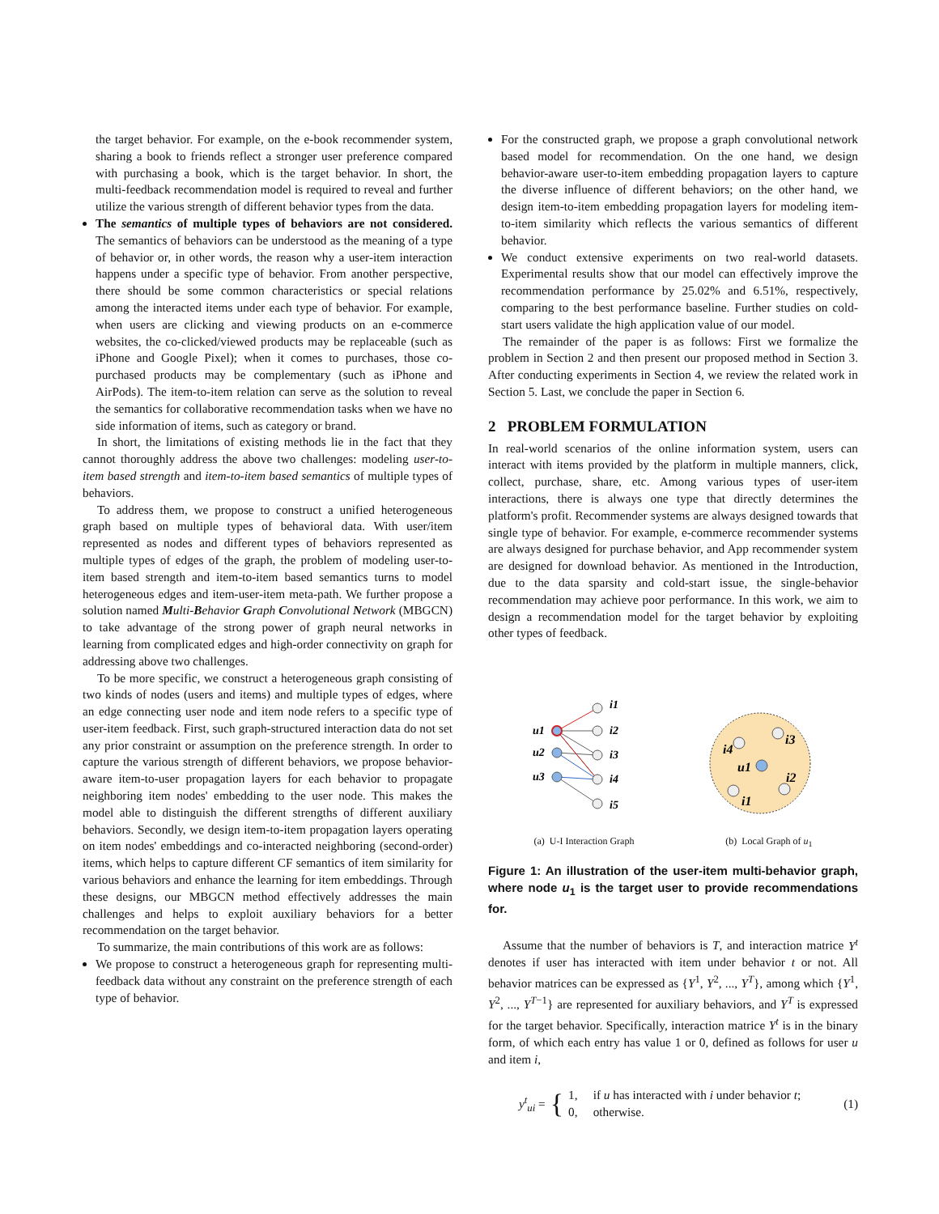the target behavior. For example, on the e-book recommender system, sharing a book to friends reflect a stronger user preference compared with purchasing a book, which is the target behavior. In short, the multi-feedback recommendation model is required to reveal and further utilize the various strength of different behavior types from the data.
The semantics of multiple types of behaviors are not considered. The semantics of behaviors can be understood as the meaning of a type of behavior or, in other words, the reason why a user-item interaction happens under a specific type of behavior. From another perspective, there should be some common characteristics or special relations among the interacted items under each type of behavior. For example, when users are clicking and viewing products on an e-commerce websites, the co-clicked/viewed products may be replaceable (such as iPhone and Google Pixel); when it comes to purchases, those co-purchased products may be complementary (such as iPhone and AirPods). The item-to-item relation can serve as the solution to reveal the semantics for collaborative recommendation tasks when we have no side information of items, such as category or brand.
In short, the limitations of existing methods lie in the fact that they cannot thoroughly address the above two challenges: modeling user-to-item based strength and item-to-item based semantics of multiple types of behaviors.
To address them, we propose to construct a unified heterogeneous graph based on multiple types of behavioral data. With user/item represented as nodes and different types of behaviors represented as multiple types of edges of the graph, the problem of modeling user-to-item based strength and item-to-item based semantics turns to model heterogeneous edges and item-user-item meta-path. We further propose a solution named Multi-Behavior Graph Convolutional Network (MBGCN) to take advantage of the strong power of graph neural networks in learning from complicated edges and high-order connectivity on graph for addressing above two challenges.
To be more specific, we construct a heterogeneous graph consisting of two kinds of nodes (users and items) and multiple types of edges, where an edge connecting user node and item node refers to a specific type of user-item feedback. First, such graph-structured interaction data do not set any prior constraint or assumption on the preference strength. In order to capture the various strength of different behaviors, we propose behavior-aware item-to-user propagation layers for each behavior to propagate neighboring item nodes' embedding to the user node. This makes the model able to distinguish the different strengths of different auxiliary behaviors. Secondly, we design item-to-item propagation layers operating on item nodes' embeddings and co-interacted neighboring (second-order) items, which helps to capture different CF semantics of item similarity for various behaviors and enhance the learning for item embeddings. Through these designs, our MBGCN method effectively addresses the main challenges and helps to exploit auxiliary behaviors for a better recommendation on the target behavior.
To summarize, the main contributions of this work are as follows:
We propose to construct a heterogeneous graph for representing multi-feedback data without any constraint on the preference strength of each type of behavior.
For the constructed graph, we propose a graph convolutional network based model for recommendation. On the one hand, we design behavior-aware user-to-item embedding propagation layers to capture the diverse influence of different behaviors; on the other hand, we design item-to-item embedding propagation layers for modeling item-to-item similarity which reflects the various semantics of different behavior.
We conduct extensive experiments on two real-world datasets. Experimental results show that our model can effectively improve the recommendation performance by 25.02% and 6.51%, respectively, comparing to the best performance baseline. Further studies on cold-start users validate the high application value of our model.
The remainder of the paper is as follows: First we formalize the problem in Section 2 and then present our proposed method in Section 3. After conducting experiments in Section 4, we review the related work in Section 5. Last, we conclude the paper in Section 6.
2 PROBLEM FORMULATION
In real-world scenarios of the online information system, users can interact with items provided by the platform in multiple manners, click, collect, purchase, share, etc. Among various types of user-item interactions, there is always one type that directly determines the platform's profit. Recommender systems are always designed towards that single type of behavior. For example, e-commerce recommender systems are always designed for purchase behavior, and App recommender system are designed for download behavior. As mentioned in the Introduction, due to the data sparsity and cold-start issue, the single-behavior recommendation may achieve poor performance. In this work, we aim to design a recommendation model for the target behavior by exploiting other types of feedback.
u1
u2
u3
i1
i2
i3
i4
i5
i4
i3
u1
i2
i1
(a) U-I Interaction Graph (b) Local Graph of u<sub>1</sub>
Figure 1: An illustration of the user-item multi-behavior graph, where node u<sub>1</sub> is the target user to provide recommendations for.
Assume that the number of behaviors is T, and interaction matrice Y<sup>t</sup> denotes if user has interacted with item under behavior t or not. All behavior matrices can be expressed as {Y<sup>1</sup>, Y<sup>2</sup>, ..., Y<sup>T</sup>}, among which {Y<sup>1</sup>, Y<sup>2</sup>, ..., Y<sup>T−1</sup>} are represented for auxiliary behaviors, and Y<sup>T</sup> is expressed for the target behavior. Specifically, interaction matrice Y<sup>t</sup> is in the binary form, of which each entry has value 1 or 0, defined as follows for user u and item i,
y<sup>t</sup><sub>ui</sub> = { 1, if u has interacted with i under behavior t;
0, otherwise.
(1)